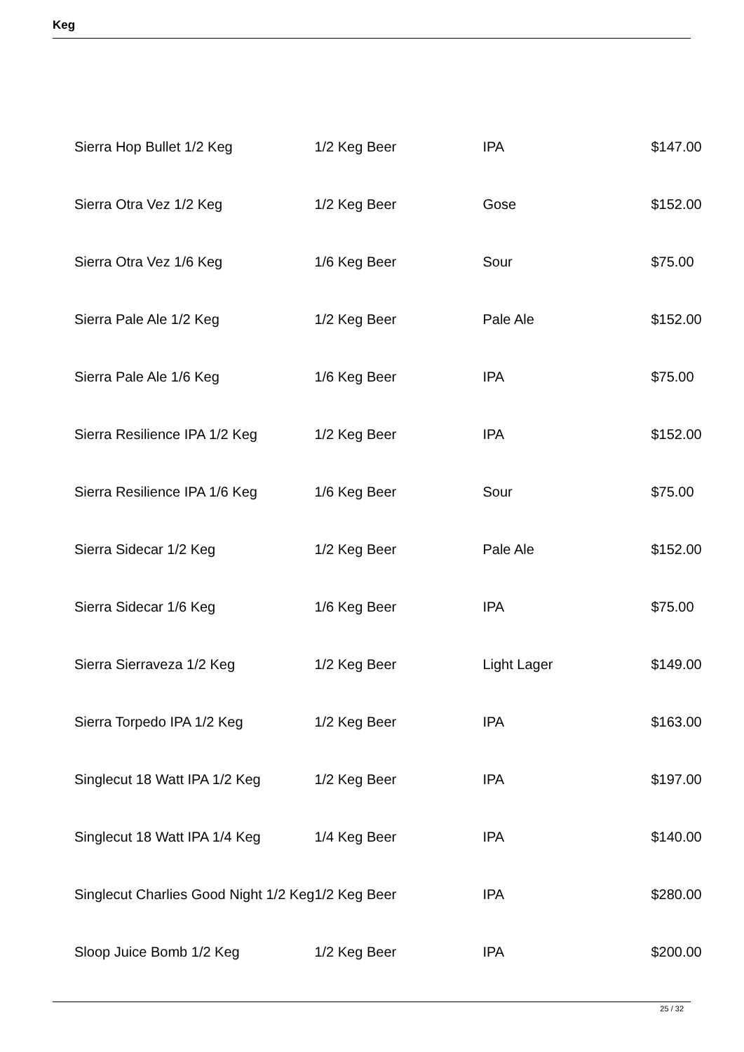Keg
| Sierra Hop Bullet 1/2 Keg | 1/2 Keg Beer | IPA | $147.00 |
| Sierra Otra Vez 1/2 Keg | 1/2 Keg Beer | Gose | $152.00 |
| Sierra Otra Vez 1/6 Keg | 1/6 Keg Beer | Sour | $75.00 |
| Sierra Pale Ale 1/2 Keg | 1/2 Keg Beer | Pale Ale | $152.00 |
| Sierra Pale Ale 1/6 Keg | 1/6 Keg Beer | IPA | $75.00 |
| Sierra Resilience IPA 1/2 Keg | 1/2 Keg Beer | IPA | $152.00 |
| Sierra Resilience IPA 1/6 Keg | 1/6 Keg Beer | Sour | $75.00 |
| Sierra Sidecar 1/2 Keg | 1/2 Keg Beer | Pale Ale | $152.00 |
| Sierra Sidecar 1/6 Keg | 1/6 Keg Beer | IPA | $75.00 |
| Sierra Sierraveza 1/2 Keg | 1/2 Keg Beer | Light Lager | $149.00 |
| Sierra Torpedo IPA 1/2 Keg | 1/2 Keg Beer | IPA | $163.00 |
| Singlecut 18 Watt IPA 1/2 Keg | 1/2 Keg Beer | IPA | $197.00 |
| Singlecut 18 Watt IPA 1/4 Keg | 1/4 Keg Beer | IPA | $140.00 |
| Singlecut Charlies Good Night 1/2 Keg | 1/2 Keg Beer | IPA | $280.00 |
| Sloop Juice Bomb 1/2 Keg | 1/2 Keg Beer | IPA | $200.00 |
25 / 32